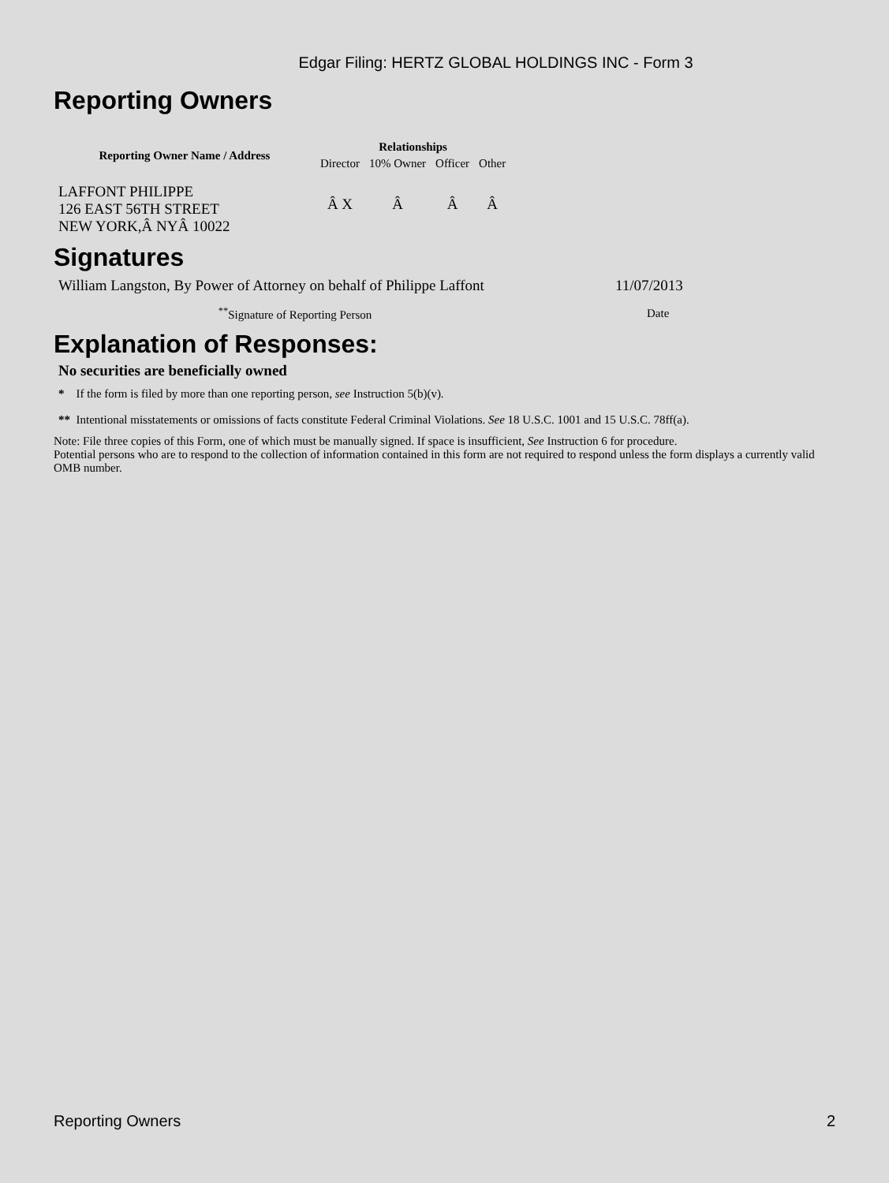Edgar Filing: HERTZ GLOBAL HOLDINGS INC - Form 3
Reporting Owners
| Reporting Owner Name / Address | Relationships | | | |
| --- | --- | --- | --- | --- |
| | Director | 10% Owner | Officer | Other |
| LAFFONT PHILIPPE 126 EAST 56TH STREET NEW YORK,Â NYÂ 10022 | Â X | Â | Â | Â |
Signatures
| William Langston, By Power of Attorney on behalf of Philippe Laffont | 11/07/2013 |
| <sup>**</sup> Signature of Reporting Person | Date |
Explanation of Responses:
No securities are beneficially owned
* If the form is filed by more than one reporting person, see Instruction 5(b)(v).
** Intentional misstatements or omissions of facts constitute Federal Criminal Violations. See 18 U.S.C. 1001 and 15 U.S.C. 78ff(a).
Note: File three copies of this Form, one of which must be manually signed. If space is insufficient, See Instruction 6 for procedure.
Potential persons who are to respond to the collection of information contained in this form are not required to respond unless the form displays a currently valid OMB number.
Reporting Owners 2